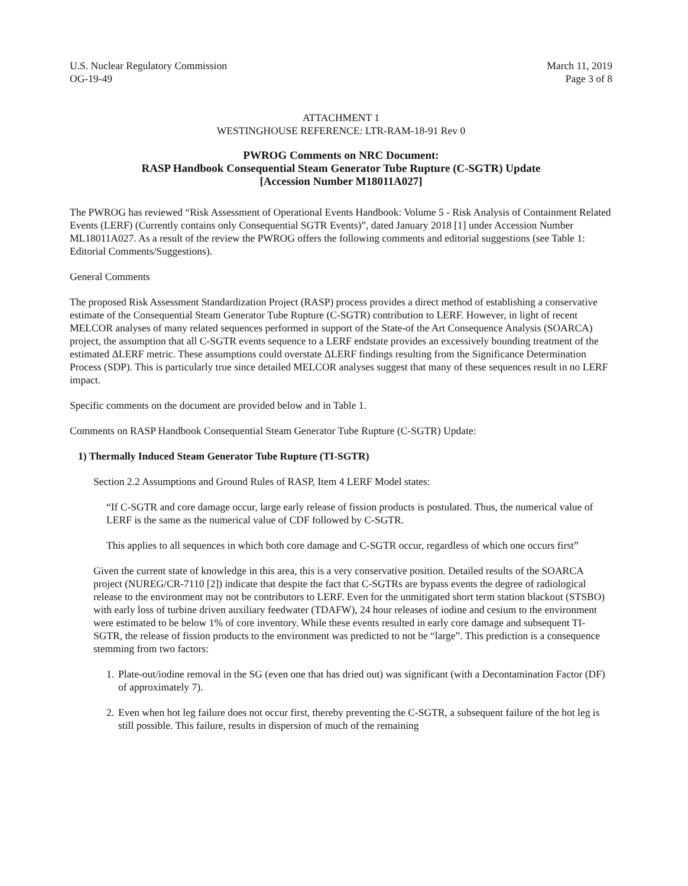U.S. Nuclear Regulatory Commission
OG-19-49
March 11, 2019
Page 3 of 8
ATTACHMENT 1
WESTINGHOUSE REFERENCE: LTR-RAM-18-91 Rev 0
PWROG Comments on NRC Document:
RASP Handbook Consequential Steam Generator Tube Rupture (C-SGTR) Update
[Accession Number M18011A027]
The PWROG has reviewed “Risk Assessment of Operational Events Handbook: Volume 5 - Risk Analysis of Containment Related Events (LERF) (Currently contains only Consequential SGTR Events)”, dated January 2018 [1] under Accession Number ML18011A027. As a result of the review the PWROG offers the following comments and editorial suggestions (see Table 1: Editorial Comments/Suggestions).
General Comments
The proposed Risk Assessment Standardization Project (RASP) process provides a direct method of establishing a conservative estimate of the Consequential Steam Generator Tube Rupture (C-SGTR) contribution to LERF. However, in light of recent MELCOR analyses of many related sequences performed in support of the State-of the Art Consequence Analysis (SOARCA) project, the assumption that all C-SGTR events sequence to a LERF endstate provides an excessively bounding treatment of the estimated ΔLERF metric. These assumptions could overstate ΔLERF findings resulting from the Significance Determination Process (SDP). This is particularly true since detailed MELCOR analyses suggest that many of these sequences result in no LERF impact.
Specific comments on the document are provided below and in Table 1.
Comments on RASP Handbook Consequential Steam Generator Tube Rupture (C-SGTR) Update:
1) Thermally Induced Steam Generator Tube Rupture (TI-SGTR)
Section 2.2 Assumptions and Ground Rules of RASP, Item 4 LERF Model states:
“If C-SGTR and core damage occur, large early release of fission products is postulated. Thus, the numerical value of LERF is the same as the numerical value of CDF followed by C-SGTR.
This applies to all sequences in which both core damage and C-SGTR occur, regardless of which one occurs first”
Given the current state of knowledge in this area, this is a very conservative position. Detailed results of the SOARCA project (NUREG/CR-7110 [2]) indicate that despite the fact that C-SGTRs are bypass events the degree of radiological release to the environment may not be contributors to LERF. Even for the unmitigated short term station blackout (STSBO) with early loss of turbine driven auxiliary feedwater (TDAFW), 24 hour releases of iodine and cesium to the environment were estimated to be below 1% of core inventory. While these events resulted in early core damage and subsequent TI-SGTR, the release of fission products to the environment was predicted to not be “large”. This prediction is a consequence stemming from two factors:
1. Plate-out/iodine removal in the SG (even one that has dried out) was significant (with a Decontamination Factor (DF) of approximately 7).
2. Even when hot leg failure does not occur first, thereby preventing the C-SGTR, a subsequent failure of the hot leg is still possible. This failure, results in dispersion of much of the remaining